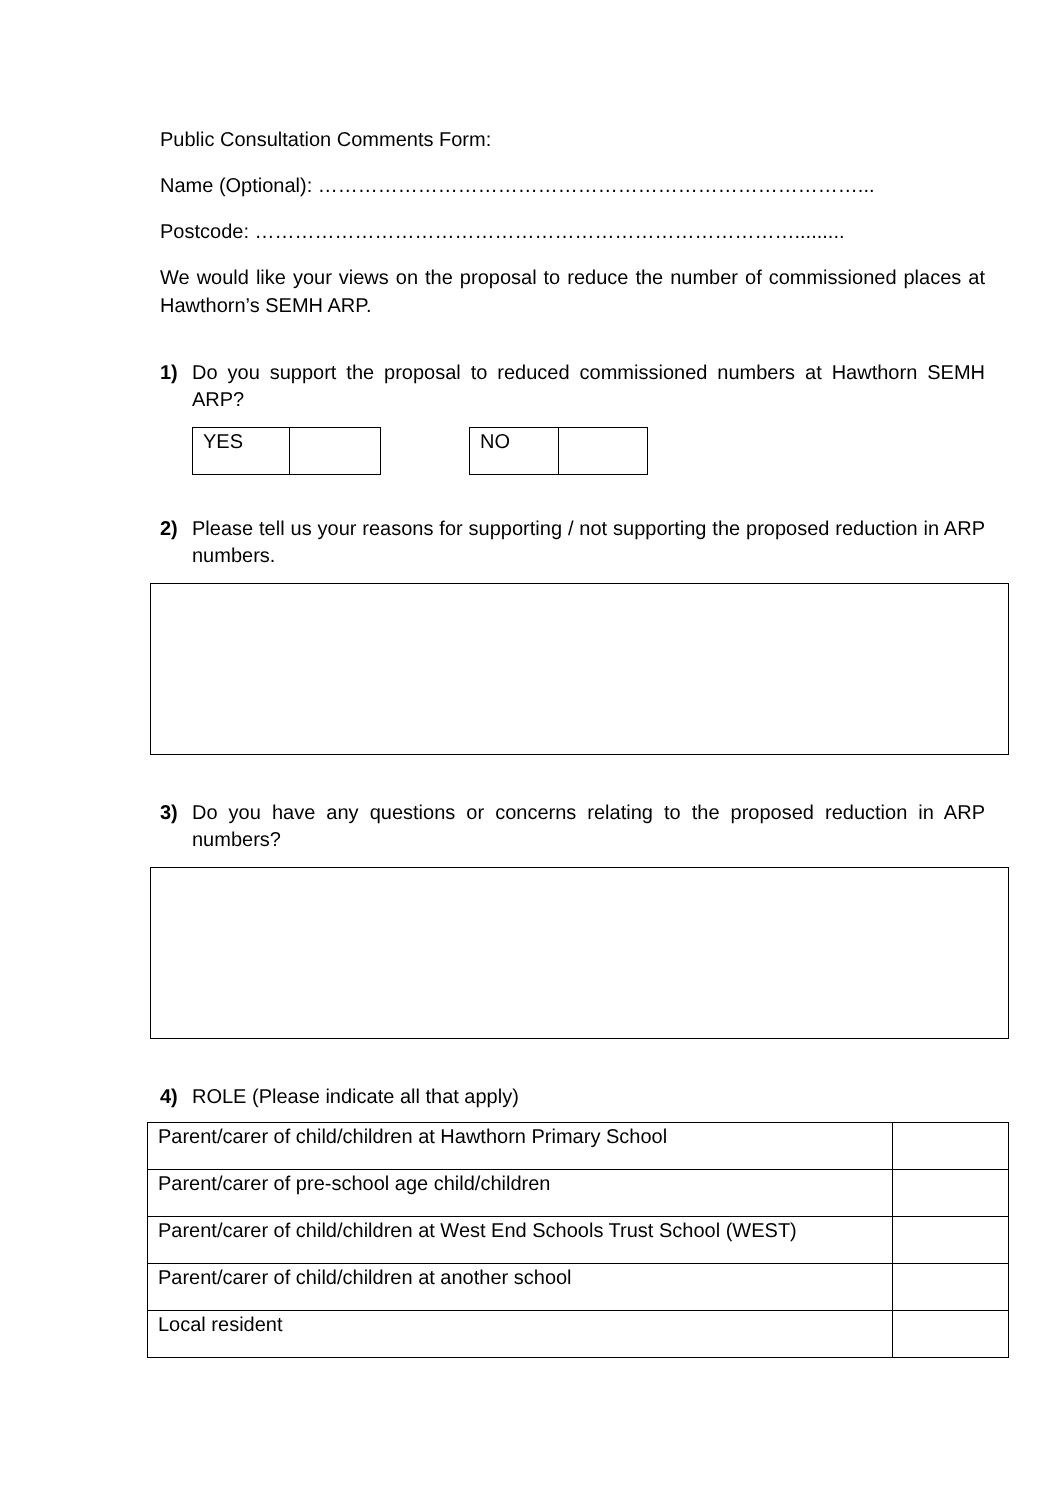Public Consultation Comments Form:
Name (Optional): ………………………………………………………………………...
Postcode: ……………………………………………………………………….........
We would like your views on the proposal to reduce the number of commissioned places at Hawthorn’s SEMH ARP.
1) Do you support the proposal to reduced commissioned numbers at Hawthorn SEMH ARP?
| YES | |
| NO | |
2) Please tell us your reasons for supporting / not supporting the proposed reduction in ARP numbers.
3) Do you have any questions or concerns relating to the proposed reduction in ARP numbers?
4) ROLE (Please indicate all that apply)
| Parent/carer of child/children at Hawthorn Primary School | |
| Parent/carer of pre-school age child/children | |
| Parent/carer of child/children at West End Schools Trust School (WEST) | |
| Parent/carer of child/children at another school | |
| Local resident | |